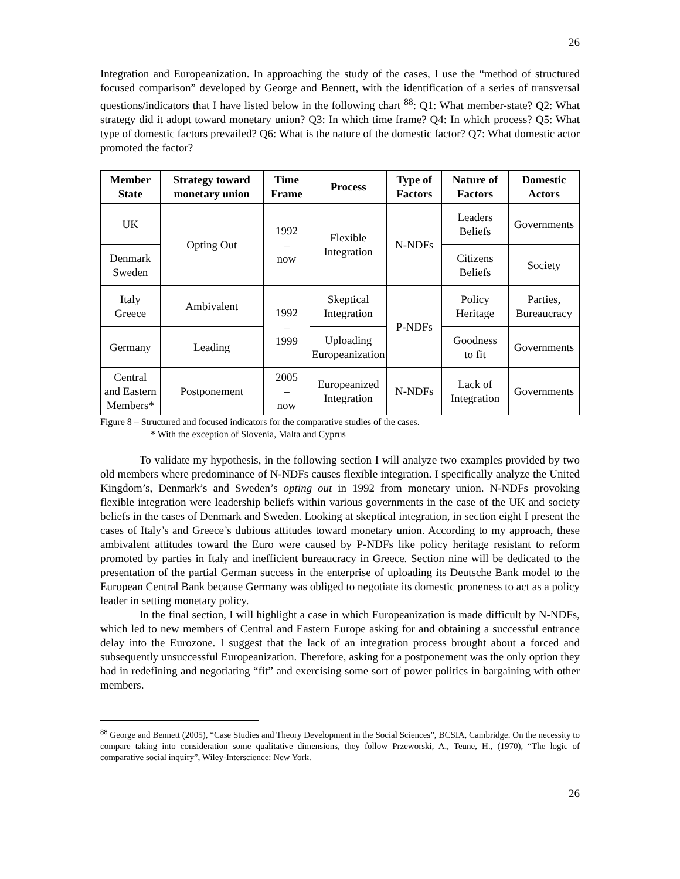26
Integration and Europeanization. In approaching the study of the cases, I use the “method of structured focused comparison” developed by George and Bennett, with the identification of a series of transversal questions/indicators that I have listed below in the following chart <sup>88</sup>: Q1: What member-state? Q2: What strategy did it adopt toward monetary union? Q3: In which time frame? Q4: In which process? Q5: What type of domestic factors prevailed? Q6: What is the nature of the domestic factor? Q7: What domestic actor promoted the factor?
| Member State | Strategy toward monetary union | Time Frame | Process | Type of Factors | Nature of Factors | Domestic Actors |
| --- | --- | --- | --- | --- | --- | --- |
| UK | Opting Out | 1992 – now | Flexible Integration | N-NDFs | Leaders Beliefs | Governments |
| Denmark Sweden | | | | | Citizens Beliefs | Society |
| Italy Greece | Ambivalent | 1992 – 1999 | Skeptical Integration | P-NDFs | Policy Heritage | Parties, Bureaucracy |
| Germany | Leading | | Uploading Europeanization | | Goodness to fit | Governments |
| Central and Eastern Members* | Postponement | 2005 – now | Europeanized Integration | N-NDFs | Lack of Integration | Governments |
Figure 8 – Structured and focused indicators for the comparative studies of the cases.
* With the exception of Slovenia, Malta and Cyprus
To validate my hypothesis, in the following section I will analyze two examples provided by two old members where predominance of N-NDFs causes flexible integration. I specifically analyze the United Kingdom’s, Denmark’s and Sweden’s opting out in 1992 from monetary union. N-NDFs provoking flexible integration were leadership beliefs within various governments in the case of the UK and society beliefs in the cases of Denmark and Sweden. Looking at skeptical integration, in section eight I present the cases of Italy’s and Greece’s dubious attitudes toward monetary union. According to my approach, these ambivalent attitudes toward the Euro were caused by P-NDFs like policy heritage resistant to reform promoted by parties in Italy and inefficient bureaucracy in Greece. Section nine will be dedicated to the presentation of the partial German success in the enterprise of uploading its Deutsche Bank model to the European Central Bank because Germany was obliged to negotiate its domestic proneness to act as a policy leader in setting monetary policy.
In the final section, I will highlight a case in which Europeanization is made difficult by N-NDFs, which led to new members of Central and Eastern Europe asking for and obtaining a successful entrance delay into the Eurozone. I suggest that the lack of an integration process brought about a forced and subsequently unsuccessful Europeanization. Therefore, asking for a postponement was the only option they had in redefining and negotiating “fit” and exercising some sort of power politics in bargaining with other members.
<sup>88</sup> George and Bennett (2005), “Case Studies and Theory Development in the Social Sciences”, BCSIA, Cambridge. On the necessity to compare taking into consideration some qualitative dimensions, they follow Przeworski, A., Teune, H., (1970), “The logic of comparative social inquiry”, Wiley-Interscience: New York.
26